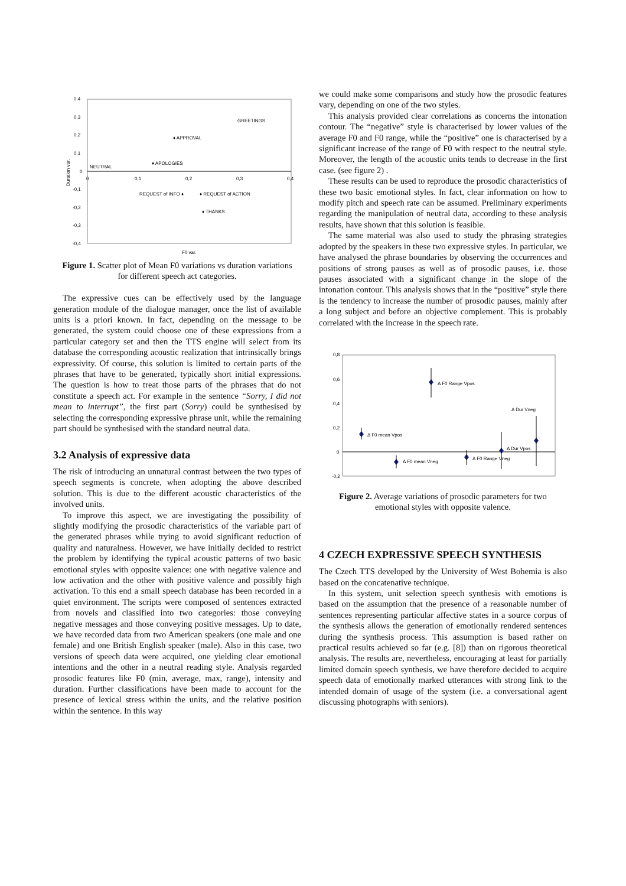0,4
0,3
0,2
0,1
0
-0,1
-0,2
-0,3
-0,4
0
0,1
0,2
0,3
0,4
Duration var.
F0 var.
NEUTRAL
GREETINGS
♦ APPROVAL
♦ APOLOGIES
REQUEST of INFO ♦
♦ REQUEST of ACTION
♦ THANKS
Figure 1. Scatter plot of Mean F0 variations vs duration variations for different speech act categories.
The expressive cues can be effectively used by the language generation module of the dialogue manager, once the list of available units is a priori known. In fact, depending on the message to be generated, the system could choose one of these expressions from a particular category set and then the TTS engine will select from its database the corresponding acoustic realization that intrinsically brings expressivity. Of course, this solution is limited to certain parts of the phrases that have to be generated, typically short initial expressions. The question is how to treat those parts of the phrases that do not constitute a speech act. For example in the sentence “Sorry, I did not mean to interrupt”, the first part (Sorry) could be synthesised by selecting the corresponding expressive phrase unit, while the remaining part should be synthesised with the standard neutral data.
3.2 Analysis of expressive data
The risk of introducing an unnatural contrast between the two types of speech segments is concrete, when adopting the above described solution. This is due to the different acoustic characteristics of the involved units.
To improve this aspect, we are investigating the possibility of slightly modifying the prosodic characteristics of the variable part of the generated phrases while trying to avoid significant reduction of quality and naturalness. However, we have initially decided to restrict the problem by identifying the typical acoustic patterns of two basic emotional styles with opposite valence: one with negative valence and low activation and the other with positive valence and possibly high activation. To this end a small speech database has been recorded in a quiet environment. The scripts were composed of sentences extracted from novels and classified into two categories: those conveying negative messages and those conveying positive messages. Up to date, we have recorded data from two American speakers (one male and one female) and one British English speaker (male). Also in this case, two versions of speech data were acquired, one yielding clear emotional intentions and the other in a neutral reading style. Analysis regarded prosodic features like F0 (min, average, max, range), intensity and duration. Further classifications have been made to account for the presence of lexical stress within the units, and the relative position within the sentence. In this way
we could make some comparisons and study how the prosodic features vary, depending on one of the two styles.
This analysis provided clear correlations as concerns the intonation contour. The “negative” style is characterised by lower values of the average F0 and F0 range, while the “positive” one is characterised by a significant increase of the range of F0 with respect to the neutral style. Moreover, the length of the acoustic units tends to decrease in the first case. (see figure 2) .
These results can be used to reproduce the prosodic characteristics of these two basic emotional styles. In fact, clear information on how to modify pitch and speech rate can be assumed. Preliminary experiments regarding the manipulation of neutral data, according to these analysis results, have shown that this solution is feasible.
The same material was also used to study the phrasing strategies adopted by the speakers in these two expressive styles. In particular, we have analysed the phrase boundaries by observing the occurrences and positions of strong pauses as well as of prosodic pauses, i.e. those pauses associated with a significant change in the slope of the intonation contour. This analysis shows that in the “positive” style there is the tendency to increase the number of prosodic pauses, mainly after a long subject and before an objective complement. This is probably correlated with the increase in the speech rate.
0,8
0,6
0,4
0,2
0
-0,2
Δ F0 mean Vpos
Δ F0 mean Vneg
Δ F0 Range Vpos
Δ F0 Range Vneg
Δ Dur Vneg
Δ Dur Vpos
Figure 2. Average variations of prosodic parameters for two emotional styles with opposite valence.
4 CZECH EXPRESSIVE SPEECH SYNTHESIS
The Czech TTS developed by the University of West Bohemia is also based on the concatenative technique.
In this system, unit selection speech synthesis with emotions is based on the assumption that the presence of a reasonable number of sentences representing particular affective states in a source corpus of the synthesis allows the generation of emotionally rendered sentences during the synthesis process. This assumption is based rather on practical results achieved so far (e.g. [8]) than on rigorous theoretical analysis. The results are, nevertheless, encouraging at least for partially limited domain speech synthesis, we have therefore decided to acquire speech data of emotionally marked utterances with strong link to the intended domain of usage of the system (i.e. a conversational agent discussing photographs with seniors).